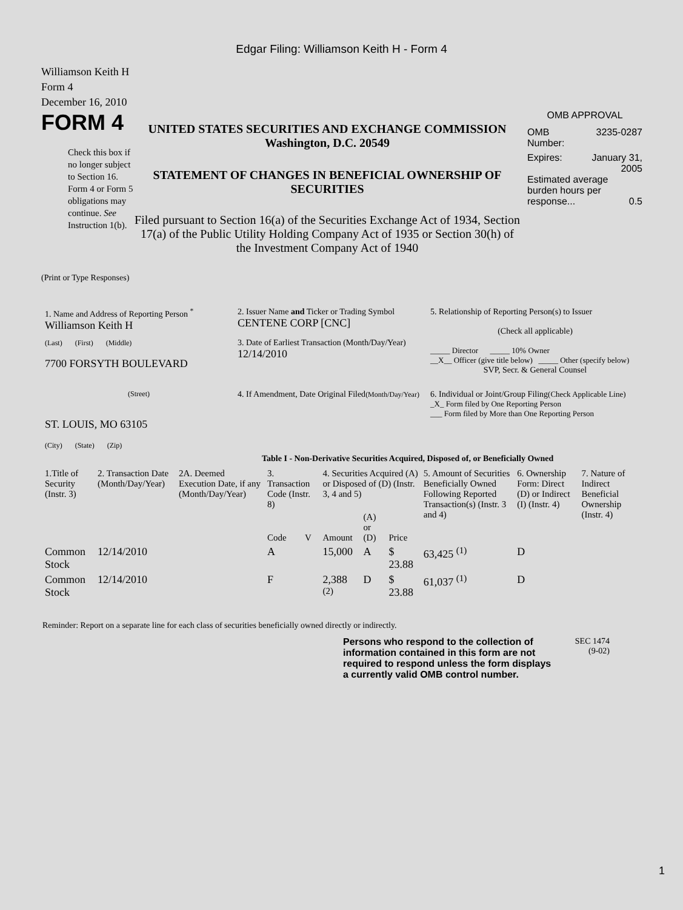Edgar Filing: Williamson Keith H - Form 4
Williamson Keith H
Form 4
December 16, 2010
FORM 4
Check this box if no longer subject to Section 16. Form 4 or Form 5 obligations may continue. See Instruction 1(b).
UNITED STATES SECURITIES AND EXCHANGE COMMISSION
Washington, D.C. 20549
STATEMENT OF CHANGES IN BENEFICIAL OWNERSHIP OF SECURITIES
Filed pursuant to Section 16(a) of the Securities Exchange Act of 1934, Section 17(a) of the Public Utility Holding Company Act of 1935 or Section 30(h) of the Investment Company Act of 1940
OMB APPROVAL
OMB
Number: 3235-0287
Expires: January 31,
2005
Estimated average burden hours per response... 0.5
(Print or Type Responses)
| 1. Name and Address of Reporting Person <sup>*</sup> Williamson Keith H | 2. Issuer Name and Ticker or Trading Symbol CENTENE CORP [CNC] | 5. Relationship of Reporting Person(s) to Issuer (Check all applicable) _____ Director _____ 10% Owner __X__ Officer (give title below) _____ Other (specify below) SVP, Secr. & General Counsel |
| (Last) (First) (Middle) 7700 FORSYTH BOULEVARD | 3. Date of Earliest Transaction (Month/Day/Year) 12/14/2010 | |
| (Street) ST. LOUIS, MO 63105 (City) (State) (Zip) | 4. If Amendment, Date Original Filed (Month/Day/Year) | 6. Individual or Joint/Group Filing (Check Applicable Line) _X_ Form filed by One Reporting Person ___ Form filed by More than One Reporting Person |
Table I - Non-Derivative Securities Acquired, Disposed of, or Beneficially Owned
| 1.Title of Security (Instr. 3) | 2. Transaction Date (Month/Day/Year) | 2A. Deemed Execution Date, if any (Month/Day/Year) | 3. Transaction Code (Instr. 8) | | 4. Securities Acquired (A) or Disposed of (D) (Instr. 3, 4 and 5) | | | 5. Amount of Securities Beneficially Owned Following Reported Transaction(s) (Instr. 3 and 4) | 6. Ownership Form: Direct (D) or Indirect (I) (Instr. 4) | 7. Nature of Indirect Beneficial Ownership (Instr. 4) |
| --- | --- | --- | --- | --- | --- | --- | --- | --- | --- | --- |
| | | | Code | V | Amount | (A) or (D) | Price | | | |
| Common Stock | 12/14/2010 | | A | | 15,000 | A | $ 23.88 | 63,425 <sup>(1)</sup> | D | |
| Common Stock | 12/14/2010 | | F | | 2,388 <sup>(2)</sup> | D | $ 23.88 | 61,037 <sup>(1)</sup> | D | |
Reminder: Report on a separate line for each class of securities beneficially owned directly or indirectly.
Persons who respond to the collection of information contained in this form are not required to respond unless the form displays a currently valid OMB control number.
SEC 1474
(9-02)
1